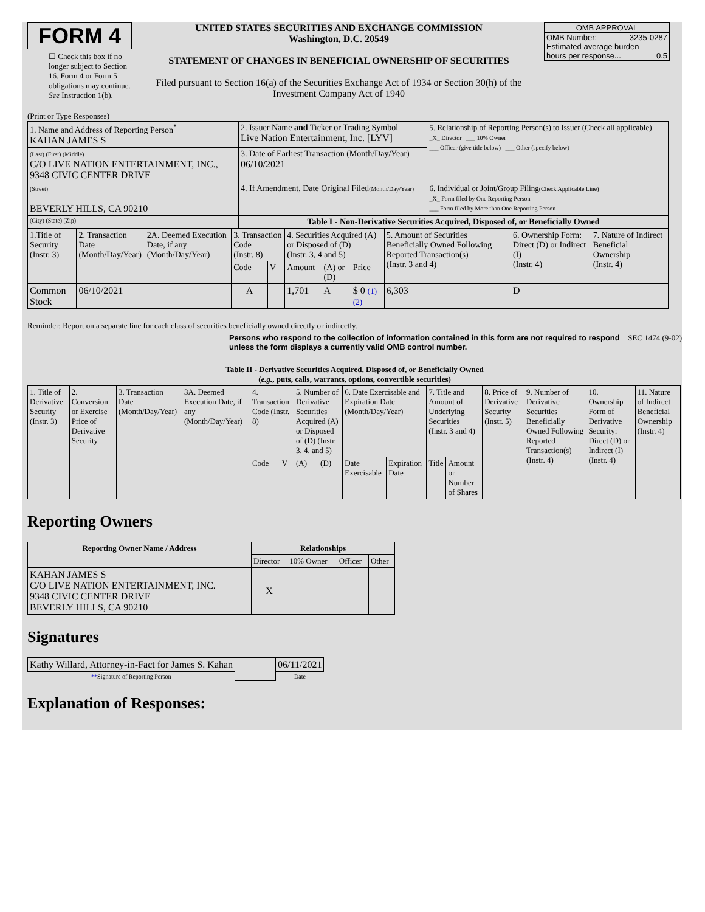FORM 4
☐ Check this box if no longer subject to Section 16. Form 4 or Form 5 obligations may continue. See Instruction 1(b).
UNITED STATES SECURITIES AND EXCHANGE COMMISSION
Washington, D.C. 20549
STATEMENT OF CHANGES IN BENEFICIAL OWNERSHIP OF SECURITIES
Filed pursuant to Section 16(a) of the Securities Exchange Act of 1934 or Section 30(h) of the Investment Company Act of 1940
OMB APPROVAL
OMB Number: 3235-0287
Estimated average burden
hours per response... 0.5
(Print or Type Responses)
| 1. Name and Address of Reporting Person<sup>*</sup> KAHAN JAMES S | 2. Issuer Name and Ticker or Trading Symbol Live Nation Entertainment, Inc. [LYV] | 5. Relationship of Reporting Person(s) to Issuer (Check all applicable) _X_ Director ___ 10% Owner ___ Officer (give title below) ___ Other (specify below) |
| (Last) (First) (Middle) C/O LIVE NATION ENTERTAINMENT, INC., 9348 CIVIC CENTER DRIVE | 3. Date of Earliest Transaction (Month/Day/Year) 06/10/2021 | |
| (Street) BEVERLY HILLS, CA 90210 | 4. If Amendment, Date Original Filed (Month/Day/Year) | 6. Individual or Joint/Group Filing (Check Applicable Line) _X_ Form filed by One Reporting Person ___ Form filed by More than One Reporting Person |
| (City) (State) (Zip) | Table I - Non-Derivative Securities Acquired, Disposed of, or Beneficially Owned | |
| 1.Title of Security (Instr. 3) | 2. Transaction Date (Month/Day/Year) | 2A. Deemed Execution Date, if any (Month/Day/Year) | 3. Transaction Code (Instr. 8) | | 4. Securities Acquired (A) or Disposed of (D) (Instr. 3, 4 and 5) | | | 5. Amount of Securities Beneficially Owned Following Reported Transaction(s) (Instr. 3 and 4) | 6. Ownership Form: Direct (D) or Indirect (I) (Instr. 4) | 7. Nature of Indirect Beneficial Ownership (Instr. 4) |
| | | | Code | V | Amount | (A) or (D) | Price | | | |
| Common Stock | 06/10/2021 | | A | | 1,701 | A | $ 0 (1) (2) | 6,303 | D | |
Reminder: Report on a separate line for each class of securities beneficially owned directly or indirectly.
Persons who respond to the collection of information contained in this form are not required to respond unless the form displays a currently valid OMB control number. SEC 1474 (9-02)
Table II - Derivative Securities Acquired, Disposed of, or Beneficially Owned
(e.g., puts, calls, warrants, options, convertible securities)
| 1. Title of Derivative Security (Instr. 3) | 2. Conversion or Exercise Price of Derivative Security | 3. Transaction Date (Month/Day/Year) | 3A. Deemed Execution Date, if any (Month/Day/Year) | 4. Transaction Code (Instr. 8) | | 5. Number of Derivative Securities Acquired (A) or Disposed of (D) (Instr. 3, 4, and 5) | | 6. Date Exercisable and Expiration Date (Month/Day/Year) | | 7. Title and Amount of Underlying Securities (Instr. 3 and 4) | | 8. Price of Derivative Security (Instr. 5) | 9. Number of Derivative Securities Beneficially Owned Following Reported Transaction(s) (Instr. 4) | 10. Ownership Form of Derivative Security: Direct (D) or Indirect (I) (Instr. 4) | 11. Nature of Indirect Beneficial Ownership (Instr. 4) |
| | | | | Code | V | (A) | (D) | Date Exercisable | Expiration Date | Title | Amount or Number of Shares | | | | |
Reporting Owners
| Reporting Owner Name / Address | Relationships | | | |
| --- | --- | --- | --- | --- |
| | Director | 10% Owner | Officer | Other |
| KAHAN JAMES S C/O LIVE NATION ENTERTAINMENT, INC. 9348 CIVIC CENTER DRIVE BEVERLY HILLS, CA 90210 | X | | | |
Signatures
| Kathy Willard, Attorney-in-Fact for James S. Kahan | | 06/11/2021 |
| ** Signature of Reporting Person | | Date |
Explanation of Responses: